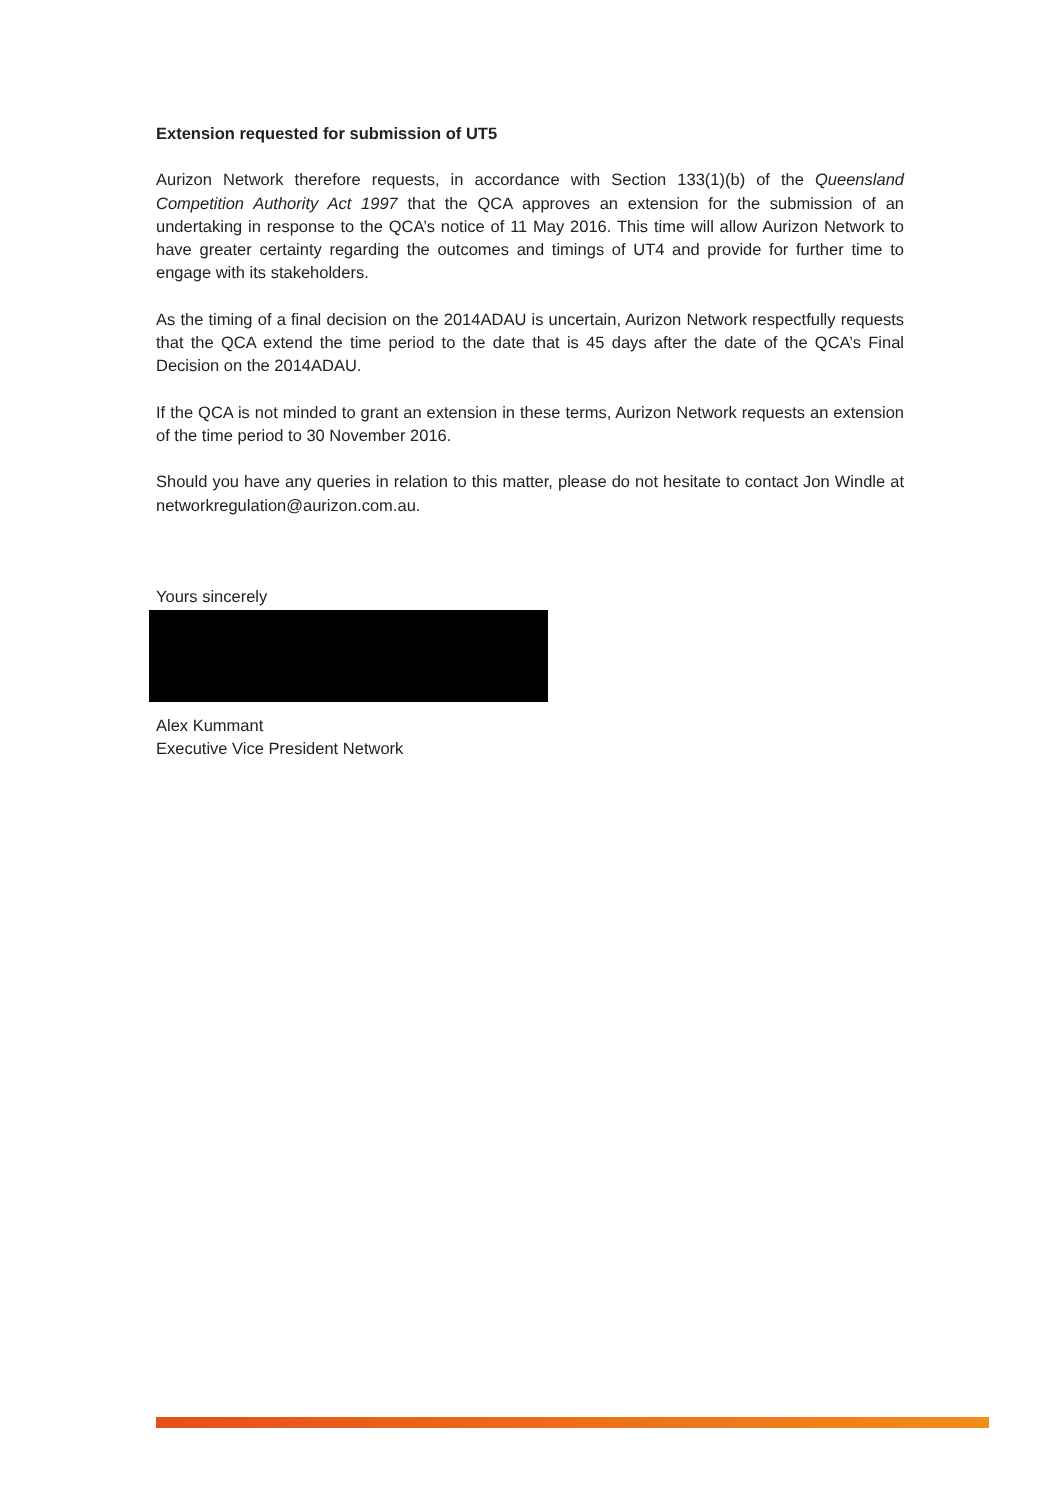Extension requested for submission of UT5
Aurizon Network therefore requests, in accordance with Section 133(1)(b) of the Queensland Competition Authority Act 1997 that the QCA approves an extension for the submission of an undertaking in response to the QCA’s notice of 11 May 2016. This time will allow Aurizon Network to have greater certainty regarding the outcomes and timings of UT4 and provide for further time to engage with its stakeholders.
As the timing of a final decision on the 2014ADAU is uncertain, Aurizon Network respectfully requests that the QCA extend the time period to the date that is 45 days after the date of the QCA’s Final Decision on the 2014ADAU.
If the QCA is not minded to grant an extension in these terms, Aurizon Network requests an extension of the time period to 30 November 2016.
Should you have any queries in relation to this matter, please do not hesitate to contact Jon Windle at networkregulation@aurizon.com.au.
Yours sincerely
Alex Kummant
Executive Vice President Network